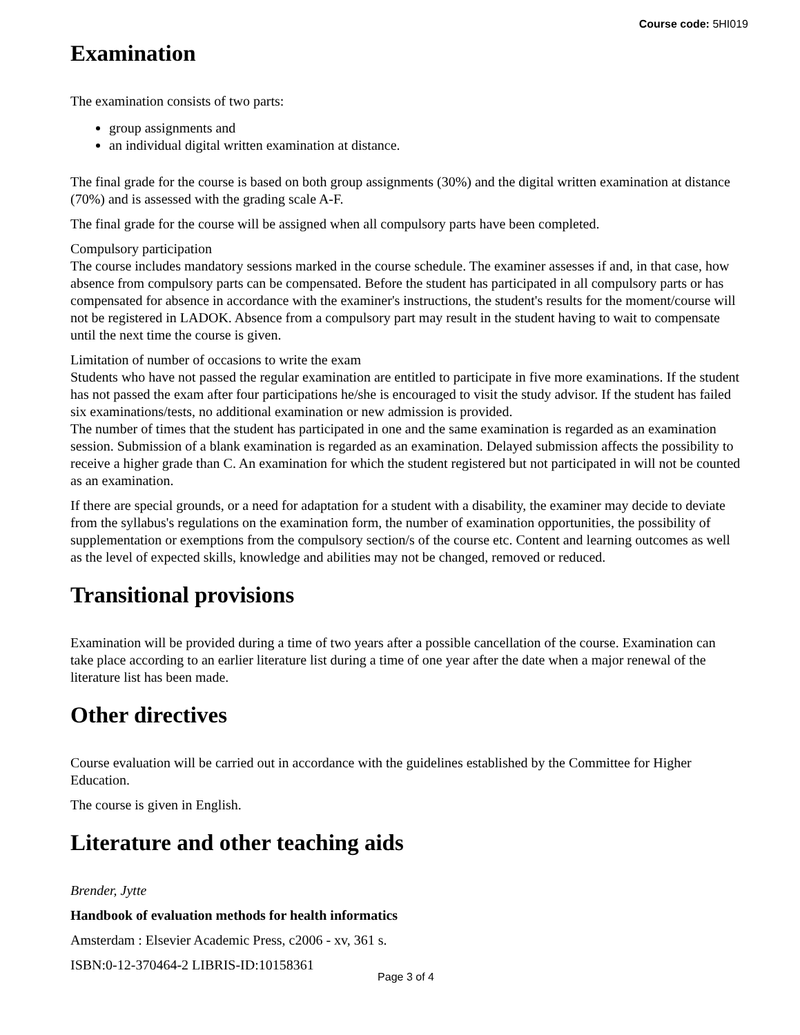Course code: 5HI019
Examination
The examination consists of two parts:
group assignments and
an individual digital written examination at distance.
The final grade for the course is based on both group assignments (30%) and the digital written examination at distance (70%) and is assessed with the grading scale A-F.
The final grade for the course will be assigned when all compulsory parts have been completed.
Compulsory participation
The course includes mandatory sessions marked in the course schedule. The examiner assesses if and, in that case, how absence from compulsory parts can be compensated. Before the student has participated in all compulsory parts or has compensated for absence in accordance with the examiner's instructions, the student's results for the moment/course will not be registered in LADOK. Absence from a compulsory part may result in the student having to wait to compensate until the next time the course is given.
Limitation of number of occasions to write the exam
Students who have not passed the regular examination are entitled to participate in five more examinations. If the student has not passed the exam after four participations he/she is encouraged to visit the study advisor. If the student has failed six examinations/tests, no additional examination or new admission is provided.
The number of times that the student has participated in one and the same examination is regarded as an examination session. Submission of a blank examination is regarded as an examination. Delayed submission affects the possibility to receive a higher grade than C. An examination for which the student registered but not participated in will not be counted as an examination.
If there are special grounds, or a need for adaptation for a student with a disability, the examiner may decide to deviate from the syllabus's regulations on the examination form, the number of examination opportunities, the possibility of supplementation or exemptions from the compulsory section/s of the course etc. Content and learning outcomes as well as the level of expected skills, knowledge and abilities may not be changed, removed or reduced.
Transitional provisions
Examination will be provided during a time of two years after a possible cancellation of the course. Examination can take place according to an earlier literature list during a time of one year after the date when a major renewal of the literature list has been made.
Other directives
Course evaluation will be carried out in accordance with the guidelines established by the Committee for Higher Education.
The course is given in English.
Literature and other teaching aids
Brender, Jytte
Handbook of evaluation methods for health informatics
Amsterdam : Elsevier Academic Press, c2006 - xv, 361 s.
ISBN:0-12-370464-2 LIBRIS-ID:10158361
Page 3 of 4